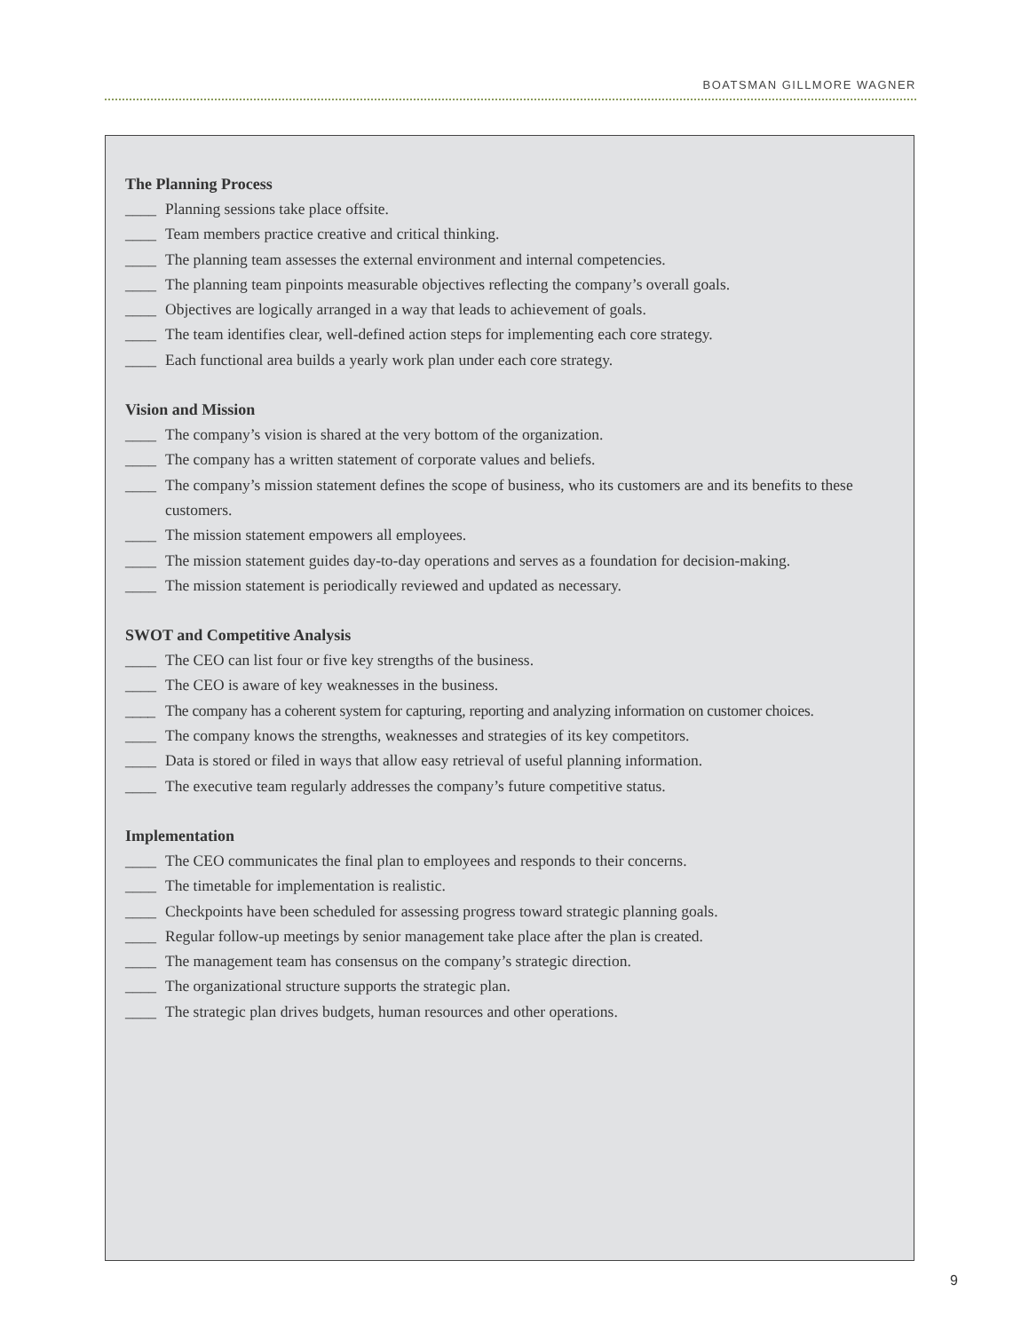BOATSMAN GILLMORE WAGNER
The Planning Process
____ Planning sessions take place offsite.
____ Team members practice creative and critical thinking.
____ The planning team assesses the external environment and internal competencies.
____ The planning team pinpoints measurable objectives reflecting the company’s overall goals.
____ Objectives are logically arranged in a way that leads to achievement of goals.
____ The team identifies clear, well-defined action steps for implementing each core strategy.
____ Each functional area builds a yearly work plan under each core strategy.
Vision and Mission
____ The company’s vision is shared at the very bottom of the organization.
____ The company has a written statement of corporate values and beliefs.
____ The company’s mission statement defines the scope of business, who its customers are and its benefits to these customers.
____ The mission statement empowers all employees.
____ The mission statement guides day-to-day operations and serves as a foundation for decision-making.
____ The mission statement is periodically reviewed and updated as necessary.
SWOT and Competitive Analysis
____ The CEO can list four or five key strengths of the business.
____ The CEO is aware of key weaknesses in the business.
____ The company has a coherent system for capturing, reporting and analyzing information on customer choices.
____ The company knows the strengths, weaknesses and strategies of its key competitors.
____ Data is stored or filed in ways that allow easy retrieval of useful planning information.
____ The executive team regularly addresses the company’s future competitive status.
Implementation
____ The CEO communicates the final plan to employees and responds to their concerns.
____ The timetable for implementation is realistic.
____ Checkpoints have been scheduled for assessing progress toward strategic planning goals.
____ Regular follow-up meetings by senior management take place after the plan is created.
____ The management team has consensus on the company’s strategic direction.
____ The organizational structure supports the strategic plan.
____ The strategic plan drives budgets, human resources and other operations.
9